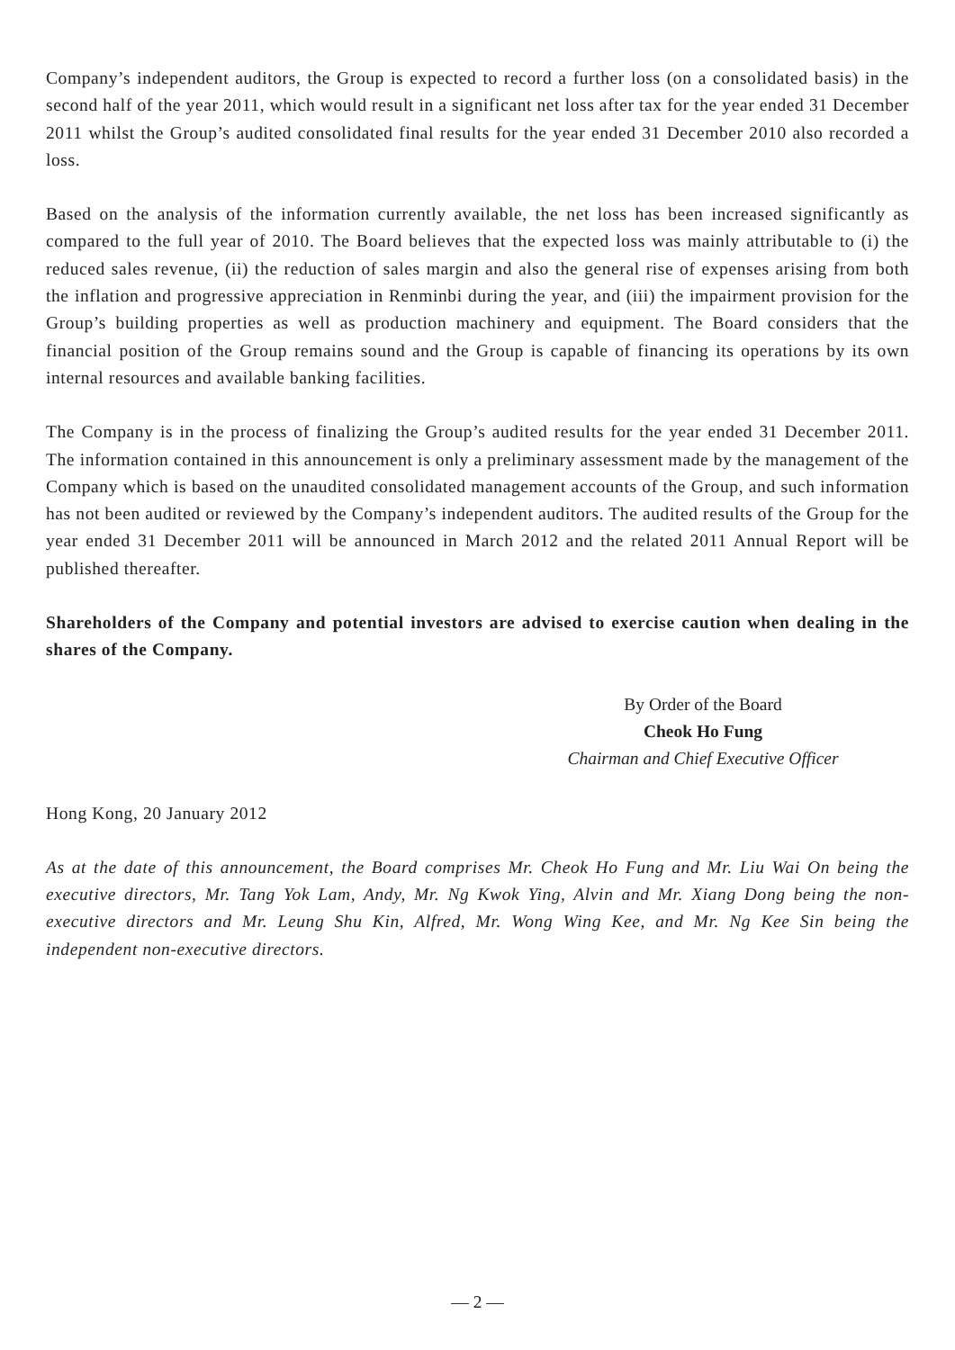Company’s independent auditors, the Group is expected to record a further loss (on a consolidated basis) in the second half of the year 2011, which would result in a significant net loss after tax for the year ended 31 December 2011 whilst the Group’s audited consolidated final results for the year ended 31 December 2010 also recorded a loss.
Based on the analysis of the information currently available, the net loss has been increased significantly as compared to the full year of 2010. The Board believes that the expected loss was mainly attributable to (i) the reduced sales revenue, (ii) the reduction of sales margin and also the general rise of expenses arising from both the inflation and progressive appreciation in Renminbi during the year, and (iii) the impairment provision for the Group’s building properties as well as production machinery and equipment. The Board considers that the financial position of the Group remains sound and the Group is capable of financing its operations by its own internal resources and available banking facilities.
The Company is in the process of finalizing the Group’s audited results for the year ended 31 December 2011. The information contained in this announcement is only a preliminary assessment made by the management of the Company which is based on the unaudited consolidated management accounts of the Group, and such information has not been audited or reviewed by the Company’s independent auditors. The audited results of the Group for the year ended 31 December 2011 will be announced in March 2012 and the related 2011 Annual Report will be published thereafter.
Shareholders of the Company and potential investors are advised to exercise caution when dealing in the shares of the Company.
By Order of the Board
Cheok Ho Fung
Chairman and Chief Executive Officer
Hong Kong, 20 January 2012
As at the date of this announcement, the Board comprises Mr. Cheok Ho Fung and Mr. Liu Wai On being the executive directors, Mr. Tang Yok Lam, Andy, Mr. Ng Kwok Ying, Alvin and Mr. Xiang Dong being the non-executive directors and Mr. Leung Shu Kin, Alfred, Mr. Wong Wing Kee, and Mr. Ng Kee Sin being the independent non-executive directors.
— 2 —